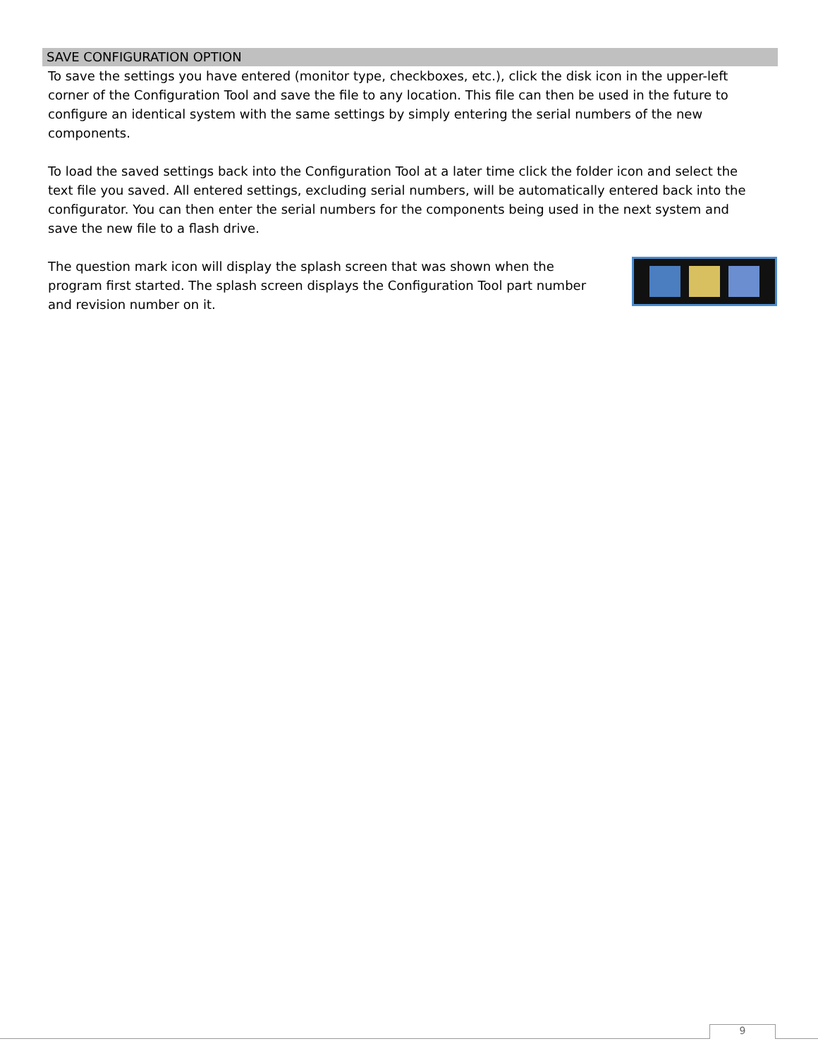SAVE CONFIGURATION OPTION
To save the settings you have entered (monitor type, checkboxes, etc.), click the disk icon in the upper-left corner of the Configuration Tool and save the file to any location. This file can then be used in the future to configure an identical system with the same settings by simply entering the serial numbers of the new components.
To load the saved settings back into the Configuration Tool at a later time click the folder icon and select the text file you saved. All entered settings, excluding serial numbers, will be automatically entered back into the configurator. You can then enter the serial numbers for the components being used in the next system and save the new file to a flash drive.
The question mark icon will display the splash screen that was shown when the program first started. The splash screen displays the Configuration Tool part number and revision number on it.
9